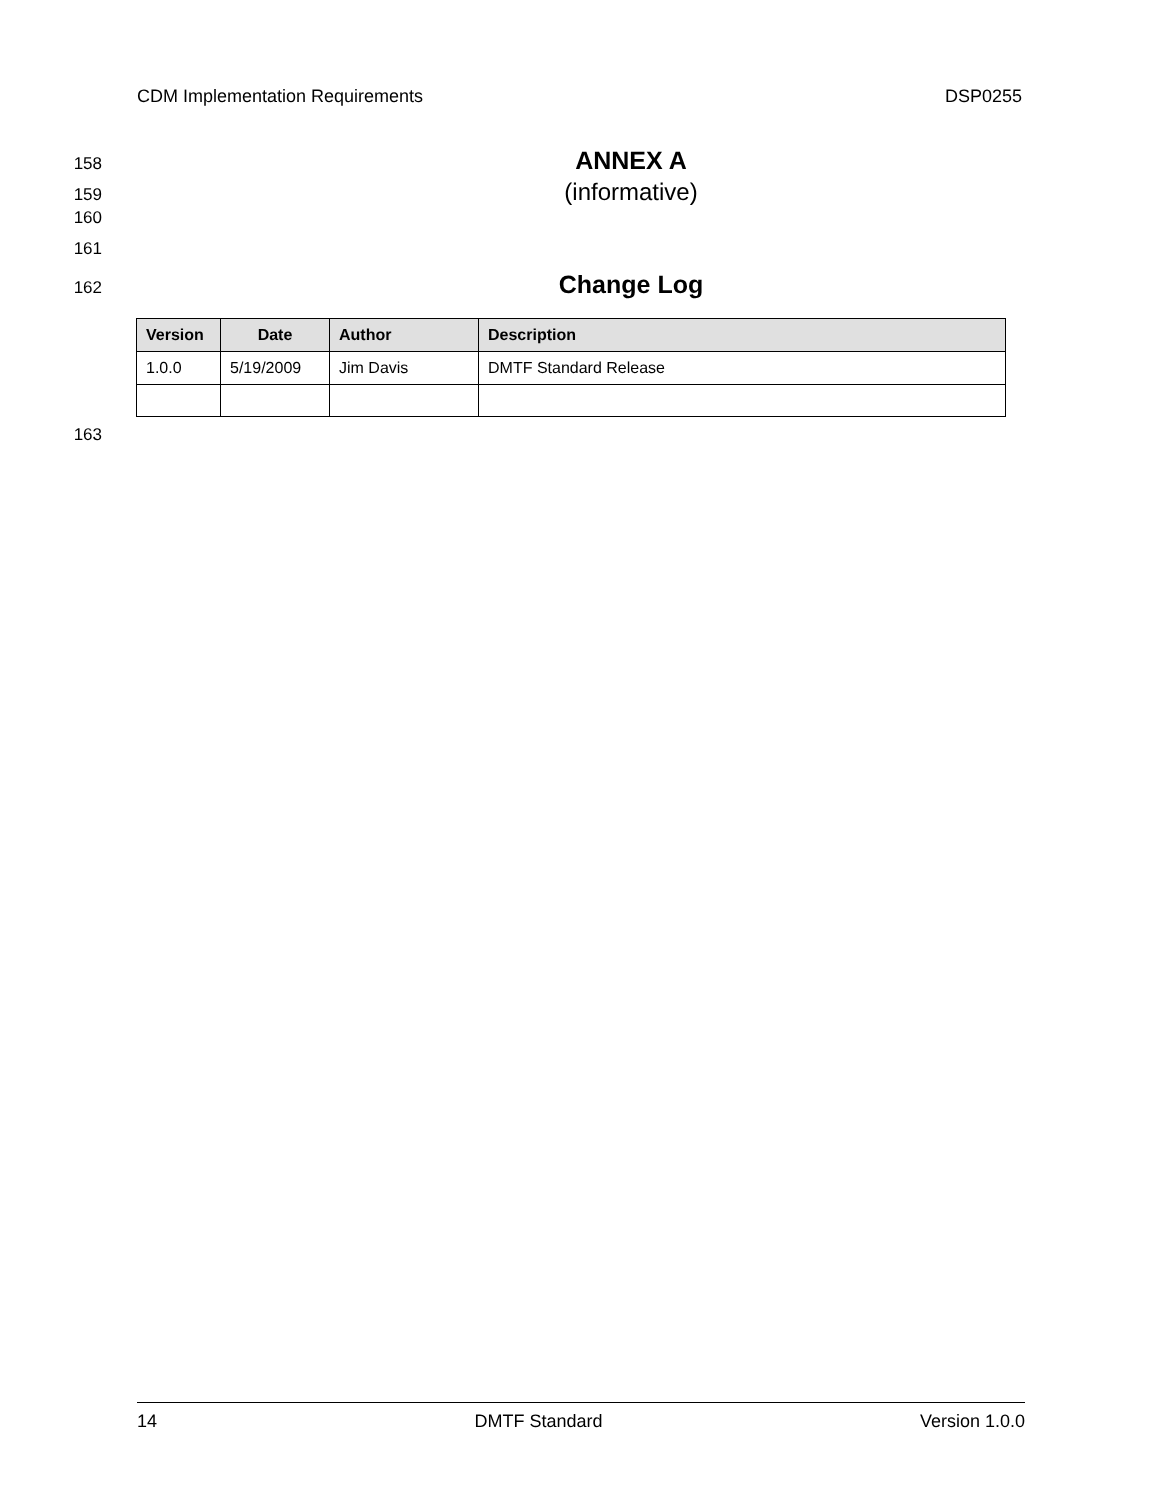CDM Implementation Requirements DSP0255
158 ANNEX A
159 (informative)
160
161
162 Change Log
| Version | Date | Author | Description |
| --- | --- | --- | --- |
| 1.0.0 | 5/19/2009 | Jim Davis | DMTF Standard Release |
163
14 DMTF Standard Version 1.0.0